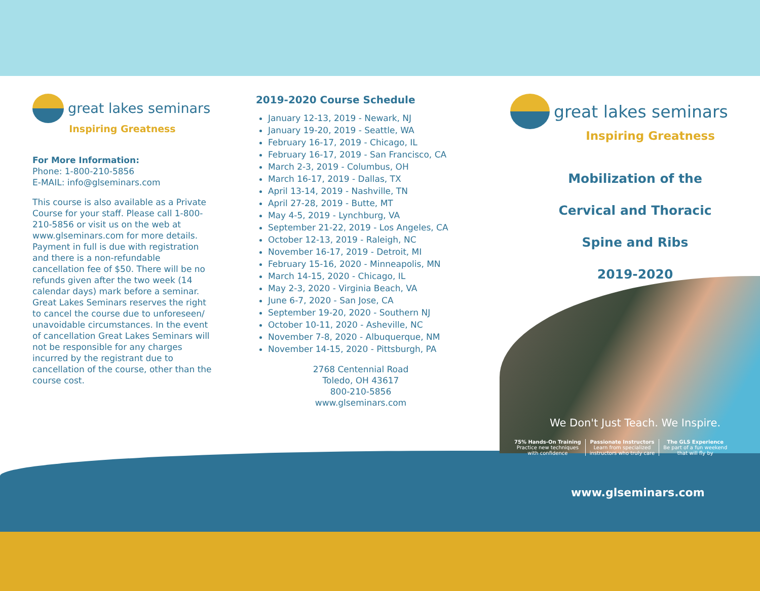great lakes seminars
Inspiring Greatness
For More Information:
Phone: 1-800-210-5856
E-MAIL: info@glseminars.com
This course is also available as a Private Course for your staff. Please call 1-800-210-5856 or visit us on the web at www.glseminars.com for more details. Payment in full is due with registration and there is a non-refundable cancellation fee of $50. There will be no refunds given after the two week (14 calendar days) mark before a seminar. Great Lakes Seminars reserves the right to cancel the course due to unforeseen/ unavoidable circumstances. In the event of cancellation Great Lakes Seminars will not be responsible for any charges incurred by the registrant due to cancellation of the course, other than the course cost.
2019-2020 Course Schedule
January 12-13, 2019 - Newark, NJ
January 19-20, 2019 - Seattle, WA
February 16-17, 2019 - Chicago, IL
February 16-17, 2019 - San Francisco, CA
March 2-3, 2019 - Columbus, OH
March 16-17, 2019 - Dallas, TX
April 13-14, 2019 - Nashville, TN
April 27-28, 2019 - Butte, MT
May 4-5, 2019 - Lynchburg, VA
September 21-22, 2019 - Los Angeles, CA
October 12-13, 2019 - Raleigh, NC
November 16-17, 2019 - Detroit, MI
February 15-16, 2020 - Minneapolis, MN
March 14-15, 2020 - Chicago, IL
May 2-3, 2020 - Virginia Beach, VA
June 6-7, 2020 - San Jose, CA
September 19-20, 2020 - Southern NJ
October 10-11, 2020 - Asheville, NC
November 7-8, 2020 - Albuquerque, NM
November 14-15, 2020 - Pittsburgh, PA
2768 Centennial Road
Toledo, OH 43617
800-210-5856
www.glseminars.com
great lakes seminars
Inspiring Greatness
Mobilization of the
Cervical and Thoracic
Spine and Ribs
2019-2020
We Don't Just Teach. We Inspire.
75% Hands-On Training
Practice new techniques
with confidence
Passionate Instructors
Learn from specialized
instructors who truly care
The GLS Experience
Be part of a fun weekend
that will fly by
www.glseminars.com